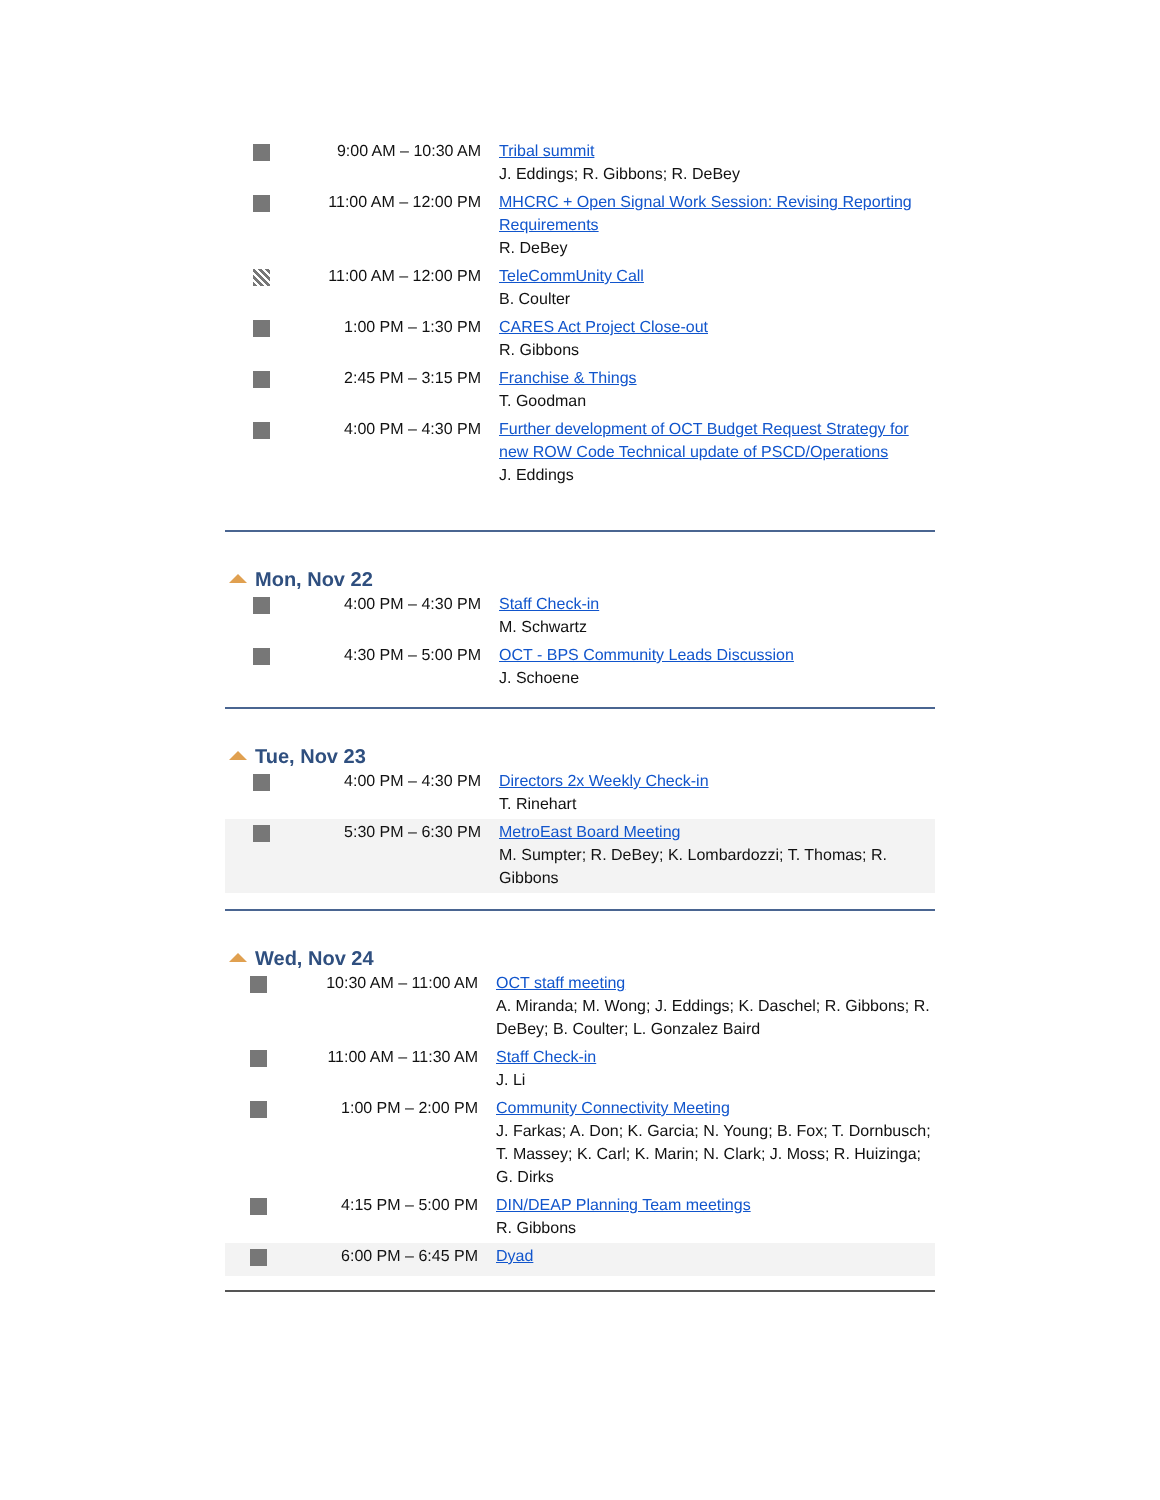| | 9:00 AM – 10:30 AM | Tribal summit J. Eddings; R. Gibbons; R. DeBey |
| | 11:00 AM – 12:00 PM | MHCRC + Open Signal Work Session: Revising Reporting Requirements R. DeBey |
| | 11:00 AM – 12:00 PM | TeleCommUnity Call B. Coulter |
| | 1:00 PM – 1:30 PM | CARES Act Project Close-out R. Gibbons |
| | 2:45 PM – 3:15 PM | Franchise & Things T. Goodman |
| | 4:00 PM – 4:30 PM | Further development of OCT Budget Request Strategy for new ROW Code Technical update of PSCD/Operations J. Eddings |
Mon, Nov 22
| | 4:00 PM – 4:30 PM | Staff Check-in M. Schwartz |
| | 4:30 PM – 5:00 PM | OCT - BPS Community Leads Discussion J. Schoene |
Tue, Nov 23
| | 4:00 PM – 4:30 PM | Directors 2x Weekly Check-in T. Rinehart |
| | 5:30 PM – 6:30 PM | MetroEast Board Meeting M. Sumpter; R. DeBey; K. Lombardozzi; T. Thomas; R. Gibbons |
Wed, Nov 24
| | 10:30 AM – 11:00 AM | OCT staff meeting A. Miranda; M. Wong; J. Eddings; K. Daschel; R. Gibbons; R. DeBey; B. Coulter; L. Gonzalez Baird |
| | 11:00 AM – 11:30 AM | Staff Check-in J. Li |
| | 1:00 PM – 2:00 PM | Community Connectivity Meeting J. Farkas; A. Don; K. Garcia; N. Young; B. Fox; T. Dornbusch; T. Massey; K. Carl; K. Marin; N. Clark; J. Moss; R. Huizinga; G. Dirks |
| | 4:15 PM – 5:00 PM | DIN/DEAP Planning Team meetings R. Gibbons |
| | 6:00 PM – 6:45 PM | Dyad |